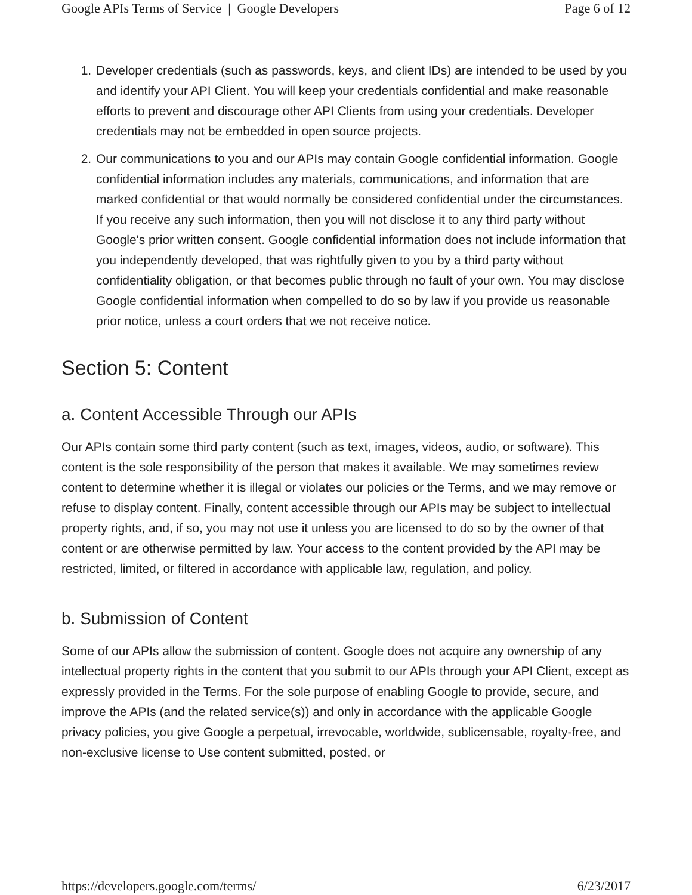Google APIs Terms of Service | Google Developers Page 6 of 12
1. Developer credentials (such as passwords, keys, and client IDs) are intended to be used by you and identify your API Client. You will keep your credentials confidential and make reasonable efforts to prevent and discourage other API Clients from using your credentials. Developer credentials may not be embedded in open source projects.
2. Our communications to you and our APIs may contain Google confidential information. Google confidential information includes any materials, communications, and information that are marked confidential or that would normally be considered confidential under the circumstances. If you receive any such information, then you will not disclose it to any third party without Google's prior written consent. Google confidential information does not include information that you independently developed, that was rightfully given to you by a third party without confidentiality obligation, or that becomes public through no fault of your own. You may disclose Google confidential information when compelled to do so by law if you provide us reasonable prior notice, unless a court orders that we not receive notice.
Section 5: Content
a. Content Accessible Through our APIs
Our APIs contain some third party content (such as text, images, videos, audio, or software). This content is the sole responsibility of the person that makes it available. We may sometimes review content to determine whether it is illegal or violates our policies or the Terms, and we may remove or refuse to display content. Finally, content accessible through our APIs may be subject to intellectual property rights, and, if so, you may not use it unless you are licensed to do so by the owner of that content or are otherwise permitted by law. Your access to the content provided by the API may be restricted, limited, or filtered in accordance with applicable law, regulation, and policy.
b. Submission of Content
Some of our APIs allow the submission of content. Google does not acquire any ownership of any intellectual property rights in the content that you submit to our APIs through your API Client, except as expressly provided in the Terms. For the sole purpose of enabling Google to provide, secure, and improve the APIs (and the related service(s)) and only in accordance with the applicable Google privacy policies, you give Google a perpetual, irrevocable, worldwide, sublicensable, royalty-free, and non-exclusive license to Use content submitted, posted, or
https://developers.google.com/terms/ 6/23/2017